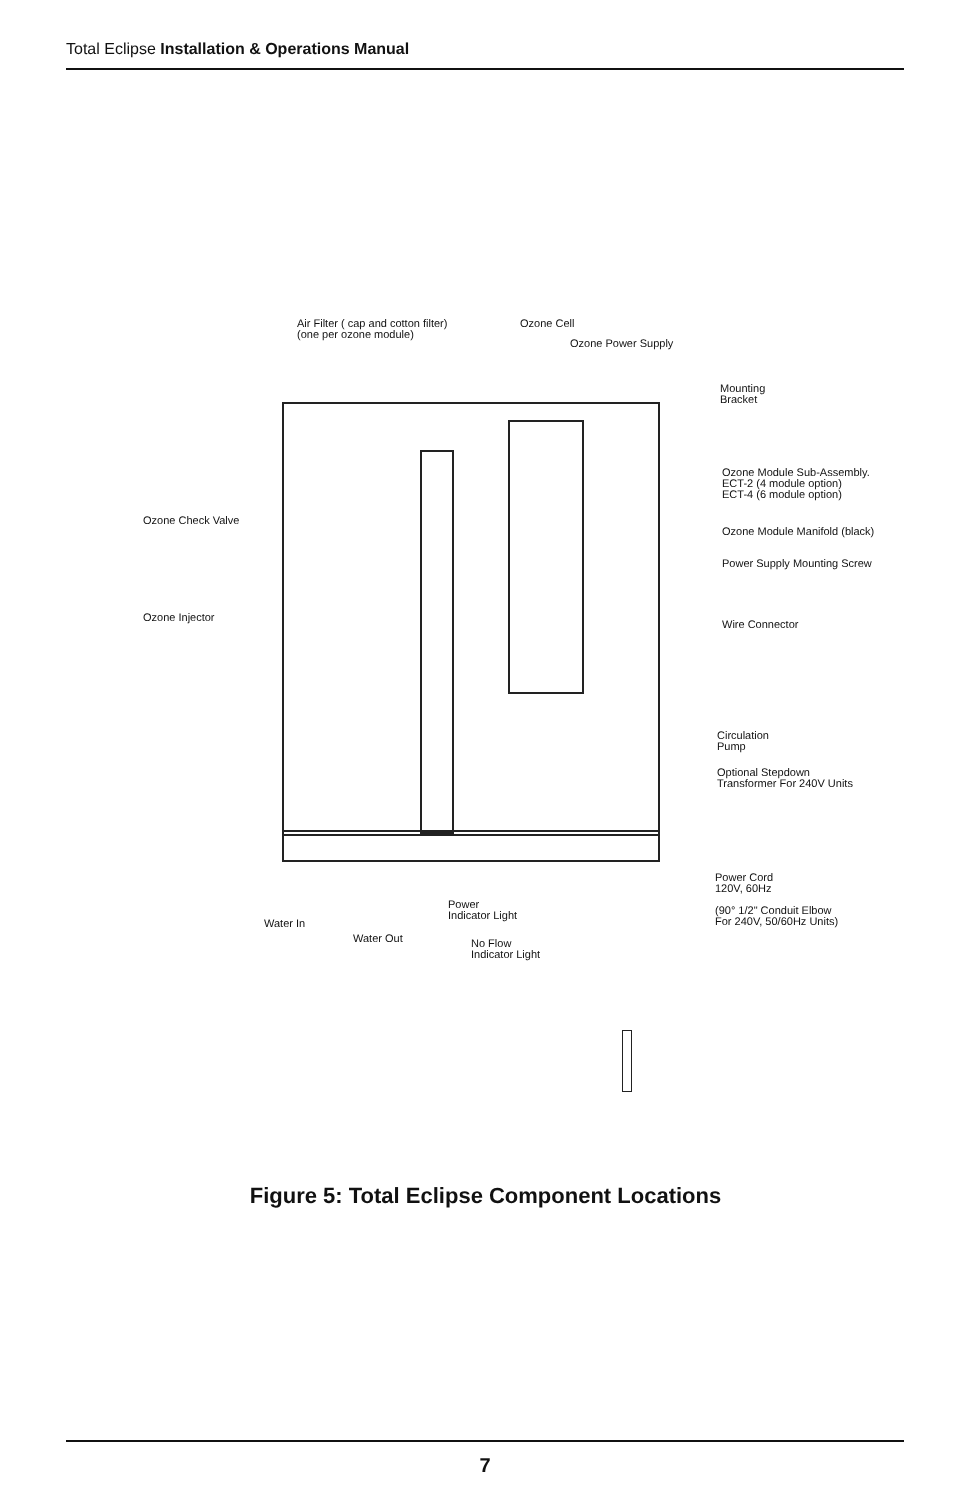Total Eclipse Installation & Operations Manual
Air Filter ( cap and cotton filter)
(one per ozone module)
Ozone Cell
Ozone Power Supply
Mounting
Bracket
Ozone Module Sub-Assembly.
ECT-2 (4 module option)
ECT-4 (6 module option)
Ozone Check Valve
Ozone Module Manifold (black)
Power Supply Mounting Screw
Ozone Injector
Wire Connector
Circulation
Pump
Optional Stepdown
Transformer For 240V Units
Power Cord
120V, 60Hz
(90° 1/2" Conduit Elbow
For 240V, 50/60Hz Units)
Power
Indicator Light
Water In
Water Out
No Flow
Indicator Light
Figure 5: Total Eclipse Component Locations
7